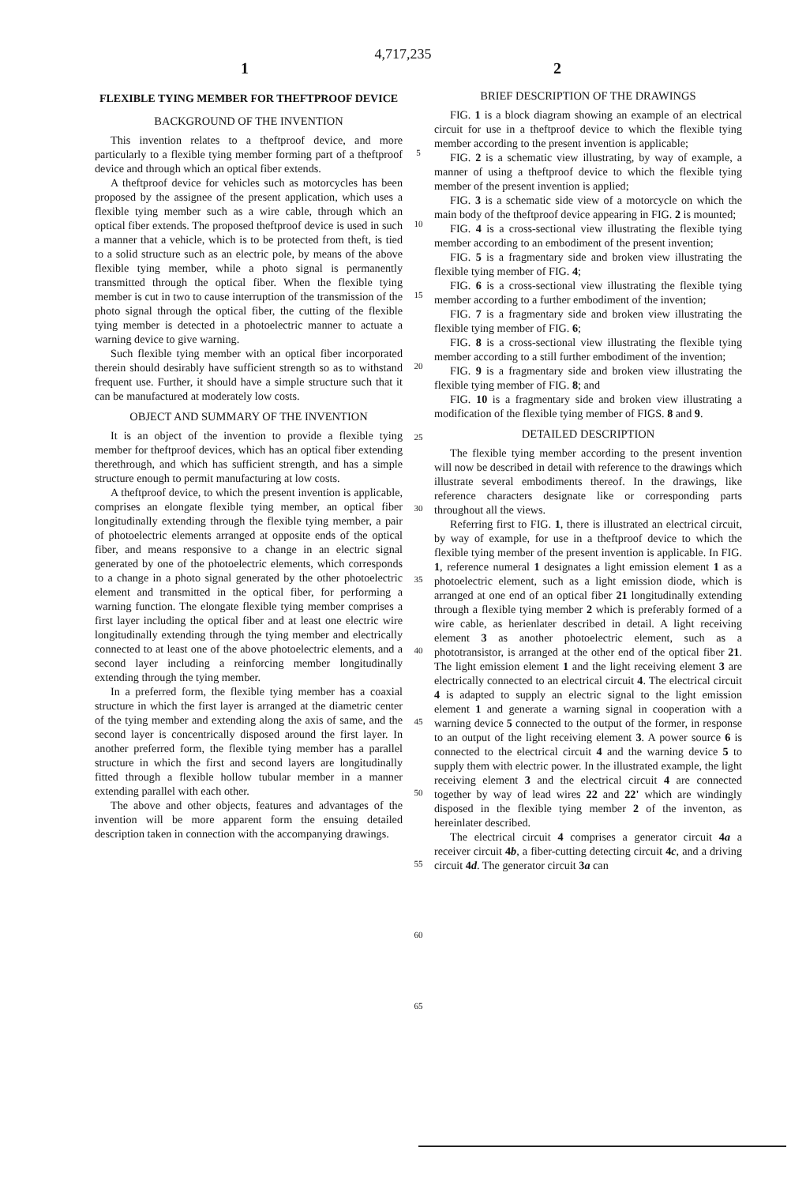4,717,235
1 2
FLEXIBLE TYING MEMBER FOR THEFTPROOF DEVICE
BACKGROUND OF THE INVENTION
This invention relates to a theftproof device, and more particularly to a flexible tying member forming part of a theftproof device and through which an optical fiber extends.
A theftproof device for vehicles such as motorcycles has been proposed by the assignee of the present application, which uses a flexible tying member such as a wire cable, through which an optical fiber extends. The proposed theftproof device is used in such a manner that a vehicle, which is to be protected from theft, is tied to a solid structure such as an electric pole, by means of the above flexible tying member, while a photo signal is permanently transmitted through the optical fiber. When the flexible tying member is cut in two to cause interruption of the transmission of the photo signal through the optical fiber, the cutting of the flexible tying member is detected in a photoelectric manner to actuate a warning device to give warning.
Such flexible tying member with an optical fiber incorporated therein should desirably have sufficient strength so as to withstand frequent use. Further, it should have a simple structure such that it can be manufactured at moderately low costs.
OBJECT AND SUMMARY OF THE INVENTION
It is an object of the invention to provide a flexible tying member for theftproof devices, which has an optical fiber extending therethrough, and which has sufficient strength, and has a simple structure enough to permit manufacturing at low costs.
A theftproof device, to which the present invention is applicable, comprises an elongate flexible tying member, an optical fiber longitudinally extending through the flexible tying member, a pair of photoelectric elements arranged at opposite ends of the optical fiber, and means responsive to a change in an electric signal generated by one of the photoelectric elements, which corresponds to a change in a photo signal generated by the other photoelectric element and transmitted in the optical fiber, for performing a warning function. The elongate flexible tying member comprises a first layer including the optical fiber and at least one electric wire longitudinally extending through the tying member and electrically connected to at least one of the above photoelectric elements, and a second layer including a reinforcing member longitudinally extending through the tying member.
In a preferred form, the flexible tying member has a coaxial structure in which the first layer is arranged at the diametric center of the tying member and extending along the axis of same, and the second layer is concentrically disposed around the first layer. In another preferred form, the flexible tying member has a parallel structure in which the first and second layers are longitudinally fitted through a flexible hollow tubular member in a manner extending parallel with each other.
The above and other objects, features and advantages of the invention will be more apparent form the ensuing detailed description taken in connection with the accompanying drawings.
5
10
15
20
25
30
35
40
45
50
55
60
65
BRIEF DESCRIPTION OF THE DRAWINGS
FIG. 1 is a block diagram showing an example of an electrical circuit for use in a theftproof device to which the flexible tying member according to the present invention is applicable;
FIG. 2 is a schematic view illustrating, by way of example, a manner of using a theftproof device to which the flexible tying member of the present invention is applied;
FIG. 3 is a schematic side view of a motorcycle on which the main body of the theftproof device appearing in FIG. 2 is mounted;
FIG. 4 is a cross-sectional view illustrating the flexible tying member according to an embodiment of the present invention;
FIG. 5 is a fragmentary side and broken view illustrating the flexible tying member of FIG. 4;
FIG. 6 is a cross-sectional view illustrating the flexible tying member according to a further embodiment of the invention;
FIG. 7 is a fragmentary side and broken view illustrating the flexible tying member of FIG. 6;
FIG. 8 is a cross-sectional view illustrating the flexible tying member according to a still further embodiment of the invention;
FIG. 9 is a fragmentary side and broken view illustrating the flexible tying member of FIG. 8; and
FIG. 10 is a fragmentary side and broken view illustrating a modification of the flexible tying member of FIGS. 8 and 9.
DETAILED DESCRIPTION
The flexible tying member according to the present invention will now be described in detail with reference to the drawings which illustrate several embodiments thereof. In the drawings, like reference characters designate like or corresponding parts throughout all the views.
Referring first to FIG. 1, there is illustrated an electrical circuit, by way of example, for use in a theftproof device to which the flexible tying member of the present invention is applicable. In FIG. 1, reference numeral 1 designates a light emission element 1 as a photoelectric element, such as a light emission diode, which is arranged at one end of an optical fiber 21 longitudinally extending through a flexible tying member 2 which is preferably formed of a wire cable, as herienlater described in detail. A light receiving element 3 as another photoelectric element, such as a phototransistor, is arranged at the other end of the optical fiber 21. The light emission element 1 and the light receiving element 3 are electrically connected to an electrical circuit 4. The electrical circuit 4 is adapted to supply an electric signal to the light emission element 1 and generate a warning signal in cooperation with a warning device 5 connected to the output of the former, in response to an output of the light receiving element 3. A power source 6 is connected to the electrical circuit 4 and the warning device 5 to supply them with electric power. In the illustrated example, the light receiving element 3 and the electrical circuit 4 are connected together by way of lead wires 22 and 22' which are windingly disposed in the flexible tying member 2 of the inventon, as hereinlater described.
The electrical circuit 4 comprises a generator circuit 4a a receiver circuit 4b, a fiber-cutting detecting circuit 4c, and a driving circuit 4d. The generator circuit 3a can